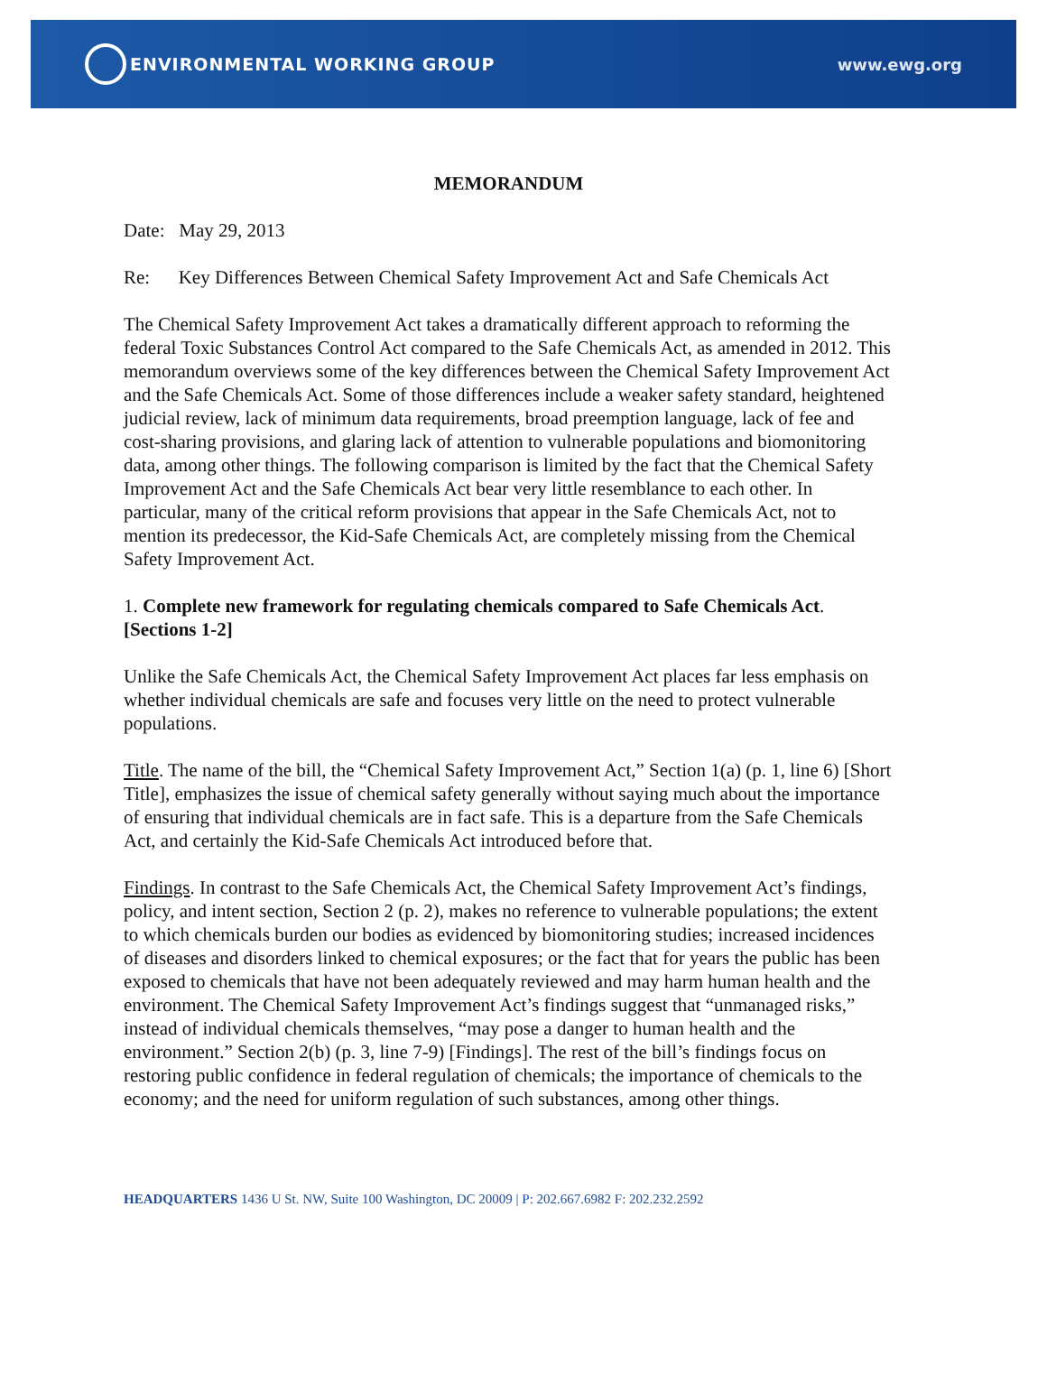ENVIRONMENTAL WORKING GROUP www.ewg.org
MEMORANDUM
Date: May 29, 2013
Re: Key Differences Between Chemical Safety Improvement Act and Safe Chemicals Act
The Chemical Safety Improvement Act takes a dramatically different approach to reforming the federal Toxic Substances Control Act compared to the Safe Chemicals Act, as amended in 2012. This memorandum overviews some of the key differences between the Chemical Safety Improvement Act and the Safe Chemicals Act. Some of those differences include a weaker safety standard, heightened judicial review, lack of minimum data requirements, broad preemption language, lack of fee and cost-sharing provisions, and glaring lack of attention to vulnerable populations and biomonitoring data, among other things. The following comparison is limited by the fact that the Chemical Safety Improvement Act and the Safe Chemicals Act bear very little resemblance to each other. In particular, many of the critical reform provisions that appear in the Safe Chemicals Act, not to mention its predecessor, the Kid-Safe Chemicals Act, are completely missing from the Chemical Safety Improvement Act.
1. Complete new framework for regulating chemicals compared to Safe Chemicals Act. [Sections 1-2]
Unlike the Safe Chemicals Act, the Chemical Safety Improvement Act places far less emphasis on whether individual chemicals are safe and focuses very little on the need to protect vulnerable populations.
Title. The name of the bill, the “Chemical Safety Improvement Act,” Section 1(a) (p. 1, line 6) [Short Title], emphasizes the issue of chemical safety generally without saying much about the importance of ensuring that individual chemicals are in fact safe. This is a departure from the Safe Chemicals Act, and certainly the Kid-Safe Chemicals Act introduced before that.
Findings. In contrast to the Safe Chemicals Act, the Chemical Safety Improvement Act’s findings, policy, and intent section, Section 2 (p. 2), makes no reference to vulnerable populations; the extent to which chemicals burden our bodies as evidenced by biomonitoring studies; increased incidences of diseases and disorders linked to chemical exposures; or the fact that for years the public has been exposed to chemicals that have not been adequately reviewed and may harm human health and the environment. The Chemical Safety Improvement Act’s findings suggest that “unmanaged risks,” instead of individual chemicals themselves, “may pose a danger to human health and the environment.” Section 2(b) (p. 3, line 7-9) [Findings]. The rest of the bill’s findings focus on restoring public confidence in federal regulation of chemicals; the importance of chemicals to the economy; and the need for uniform regulation of such substances, among other things.
HEADQUARTERS 1436 U St. NW, Suite 100 Washington, DC 20009 | P: 202.667.6982 F: 202.232.2592